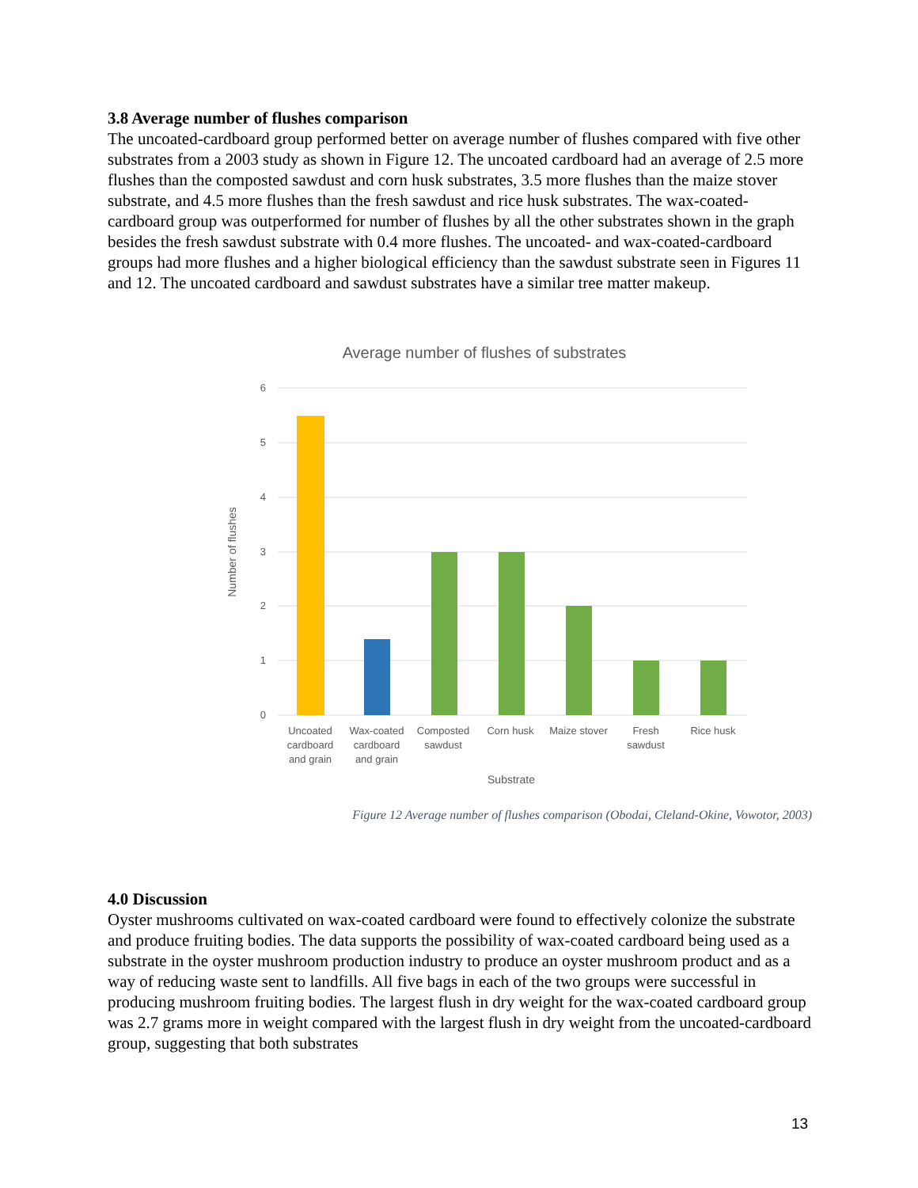3.8 Average number of flushes comparison
The uncoated-cardboard group performed better on average number of flushes compared with five other substrates from a 2003 study as shown in Figure 12. The uncoated cardboard had an average of 2.5 more flushes than the composted sawdust and corn husk substrates, 3.5 more flushes than the maize stover substrate, and 4.5 more flushes than the fresh sawdust and rice husk substrates. The wax-coated-cardboard group was outperformed for number of flushes by all the other substrates shown in the graph besides the fresh sawdust substrate with 0.4 more flushes. The uncoated- and wax-coated-cardboard groups had more flushes and a higher biological efficiency than the sawdust substrate seen in Figures 11 and 12. The uncoated cardboard and sawdust substrates have a similar tree matter makeup.
Average number of flushes of substrates
6
5
4
3
2
1
0
Number of flushes
Uncoated
cardboard
and grain
Wax-coated
cardboard
and grain
Composted
sawdust
Corn husk
Maize stover
Fresh
sawdust
Rice husk
Substrate
Figure 12 Average number of flushes comparison (Obodai, Cleland-Okine, Vowotor, 2003)
4.0 Discussion
Oyster mushrooms cultivated on wax-coated cardboard were found to effectively colonize the substrate and produce fruiting bodies. The data supports the possibility of wax-coated cardboard being used as a substrate in the oyster mushroom production industry to produce an oyster mushroom product and as a way of reducing waste sent to landfills. All five bags in each of the two groups were successful in producing mushroom fruiting bodies. The largest flush in dry weight for the wax-coated cardboard group was 2.7 grams more in weight compared with the largest flush in dry weight from the uncoated-cardboard group, suggesting that both substrates
13